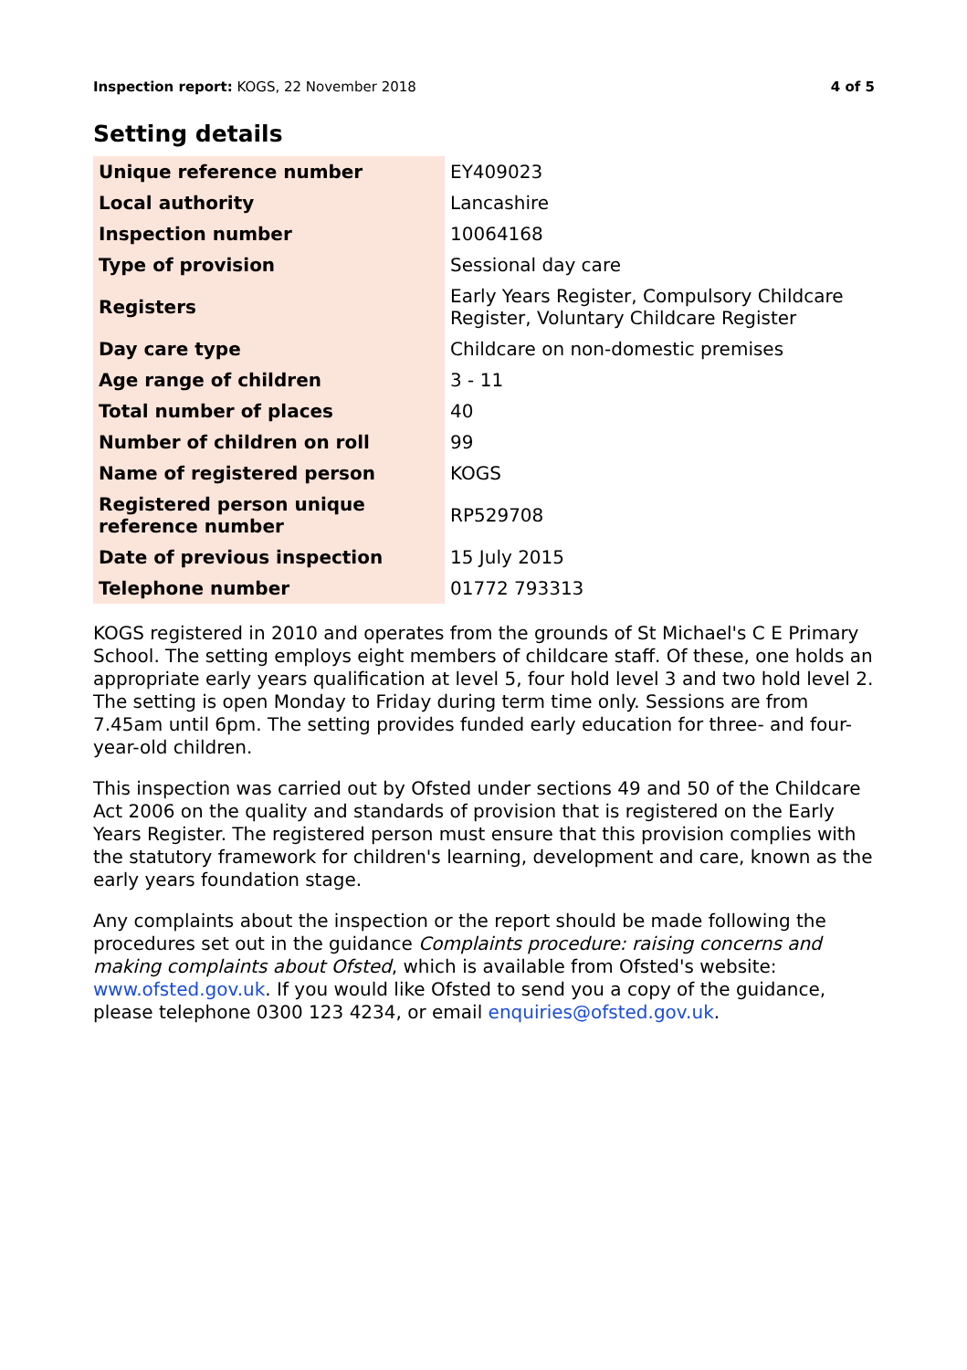Inspection report: KOGS, 22 November 2018
4 of 5
Setting details
| Unique reference number | EY409023 |
| Local authority | Lancashire |
| Inspection number | 10064168 |
| Type of provision | Sessional day care |
| Registers | Early Years Register, Compulsory Childcare Register, Voluntary Childcare Register |
| Day care type | Childcare on non-domestic premises |
| Age range of children | 3 - 11 |
| Total number of places | 40 |
| Number of children on roll | 99 |
| Name of registered person | KOGS |
| Registered person unique reference number | RP529708 |
| Date of previous inspection | 15 July 2015 |
| Telephone number | 01772 793313 |
KOGS registered in 2010 and operates from the grounds of St Michael's C E Primary School. The setting employs eight members of childcare staff. Of these, one holds an appropriate early years qualification at level 5, four hold level 3 and two hold level 2. The setting is open Monday to Friday during term time only. Sessions are from 7.45am until 6pm. The setting provides funded early education for three- and four-year-old children.
This inspection was carried out by Ofsted under sections 49 and 50 of the Childcare Act 2006 on the quality and standards of provision that is registered on the Early Years Register. The registered person must ensure that this provision complies with the statutory framework for children's learning, development and care, known as the early years foundation stage.
Any complaints about the inspection or the report should be made following the procedures set out in the guidance Complaints procedure: raising concerns and making complaints about Ofsted, which is available from Ofsted's website: www.ofsted.gov.uk. If you would like Ofsted to send you a copy of the guidance, please telephone 0300 123 4234, or email enquiries@ofsted.gov.uk.